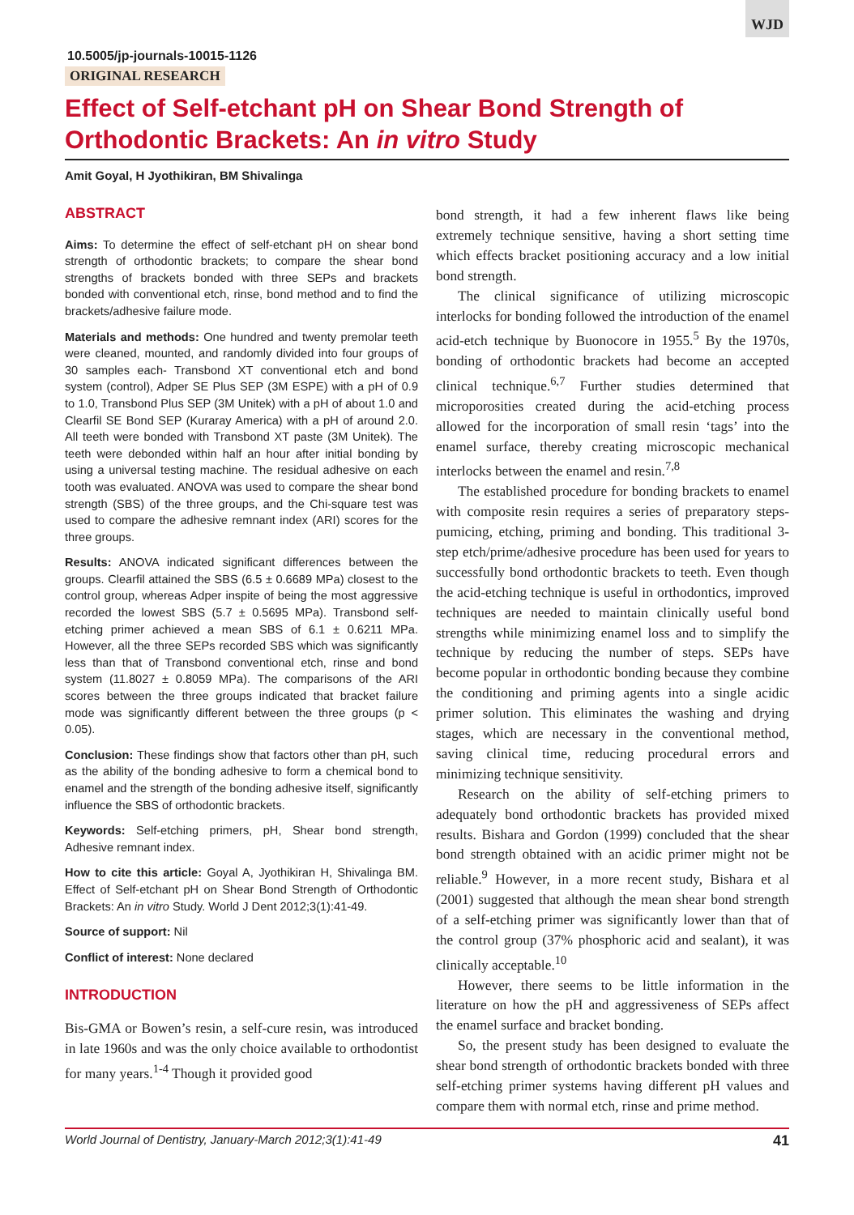WJD
10.5005/jp-journals-10015-1126
ORIGINAL RESEARCH
Effect of Self-etchant pH on Shear Bond Strength of Orthodontic Brackets: An in vitro Study
Amit Goyal, H Jyothikiran, BM Shivalinga
ABSTRACT
Aims: To determine the effect of self-etchant pH on shear bond strength of orthodontic brackets; to compare the shear bond strengths of brackets bonded with three SEPs and brackets bonded with conventional etch, rinse, bond method and to find the brackets/adhesive failure mode.
Materials and methods: One hundred and twenty premolar teeth were cleaned, mounted, and randomly divided into four groups of 30 samples each- Transbond XT conventional etch and bond system (control), Adper SE Plus SEP (3M ESPE) with a pH of 0.9 to 1.0, Transbond Plus SEP (3M Unitek) with a pH of about 1.0 and Clearfil SE Bond SEP (Kuraray America) with a pH of around 2.0. All teeth were bonded with Transbond XT paste (3M Unitek). The teeth were debonded within half an hour after initial bonding by using a universal testing machine. The residual adhesive on each tooth was evaluated. ANOVA was used to compare the shear bond strength (SBS) of the three groups, and the Chi-square test was used to compare the adhesive remnant index (ARI) scores for the three groups.
Results: ANOVA indicated significant differences between the groups. Clearfil attained the SBS (6.5 ± 0.6689 MPa) closest to the control group, whereas Adper inspite of being the most aggressive recorded the lowest SBS (5.7 ± 0.5695 MPa). Transbond self-etching primer achieved a mean SBS of 6.1 ± 0.6211 MPa. However, all the three SEPs recorded SBS which was significantly less than that of Transbond conventional etch, rinse and bond system (11.8027 ± 0.8059 MPa). The comparisons of the ARI scores between the three groups indicated that bracket failure mode was significantly different between the three groups (p < 0.05).
Conclusion: These findings show that factors other than pH, such as the ability of the bonding adhesive to form a chemical bond to enamel and the strength of the bonding adhesive itself, significantly influence the SBS of orthodontic brackets.
Keywords: Self-etching primers, pH, Shear bond strength, Adhesive remnant index.
How to cite this article: Goyal A, Jyothikiran H, Shivalinga BM. Effect of Self-etchant pH on Shear Bond Strength of Orthodontic Brackets: An in vitro Study. World J Dent 2012;3(1):41-49.
Source of support: Nil
Conflict of interest: None declared
INTRODUCTION
Bis-GMA or Bowen’s resin, a self-cure resin, was introduced in late 1960s and was the only choice available to orthodontist for many years.<sup>1-4</sup> Though it provided good
bond strength, it had a few inherent flaws like being extremely technique sensitive, having a short setting time which effects bracket positioning accuracy and a low initial bond strength.
The clinical significance of utilizing microscopic interlocks for bonding followed the introduction of the enamel acid-etch technique by Buonocore in 1955.<sup>5</sup> By the 1970s, bonding of orthodontic brackets had become an accepted clinical technique.<sup>6,7</sup> Further studies determined that microporosities created during the acid-etching process allowed for the incorporation of small resin ‘tags’ into the enamel surface, thereby creating microscopic mechanical interlocks between the enamel and resin.<sup>7,8</sup>
The established procedure for bonding brackets to enamel with composite resin requires a series of preparatory steps-pumicing, etching, priming and bonding. This traditional 3-step etch/prime/adhesive procedure has been used for years to successfully bond orthodontic brackets to teeth. Even though the acid-etching technique is useful in orthodontics, improved techniques are needed to maintain clinically useful bond strengths while minimizing enamel loss and to simplify the technique by reducing the number of steps. SEPs have become popular in orthodontic bonding because they combine the conditioning and priming agents into a single acidic primer solution. This eliminates the washing and drying stages, which are necessary in the conventional method, saving clinical time, reducing procedural errors and minimizing technique sensitivity.
Research on the ability of self-etching primers to adequately bond orthodontic brackets has provided mixed results. Bishara and Gordon (1999) concluded that the shear bond strength obtained with an acidic primer might not be reliable.<sup>9</sup> However, in a more recent study, Bishara et al (2001) suggested that although the mean shear bond strength of a self-etching primer was significantly lower than that of the control group (37% phosphoric acid and sealant), it was clinically acceptable.<sup>10</sup>
However, there seems to be little information in the literature on how the pH and aggressiveness of SEPs affect the enamel surface and bracket bonding.
So, the present study has been designed to evaluate the shear bond strength of orthodontic brackets bonded with three self-etching primer systems having different pH values and compare them with normal etch, rinse and prime method.
World Journal of Dentistry, January-March 2012;3(1):41-49 41